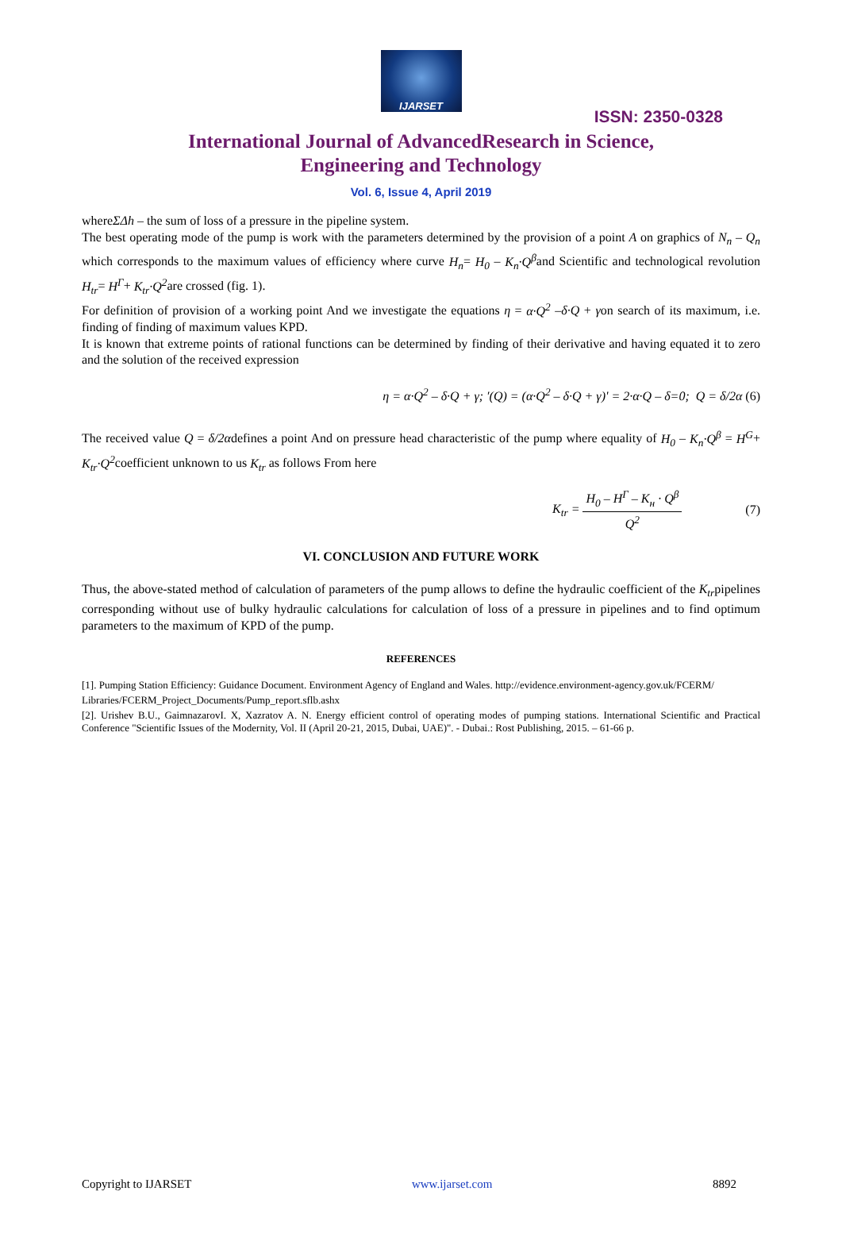IJARSET
ISSN: 2350-0328
International Journal of AdvancedResearch in Science,
Engineering and Technology
Vol. 6, Issue 4, April 2019
whereΣΔh – the sum of loss of a pressure in the pipeline system.
The best operating mode of the pump is work with the parameters determined by the provision of a point A on graphics of N<sub>n</sub> – Q<sub>n</sub> which corresponds to the maximum values of efficiency where curve H<sub>n</sub>= H<sub>0</sub> – K<sub>n</sub>·Q<sup>β</sup>and Scientific and technological revolution H<sub>tr</sub>= H<sup>Г</sup>+ K<sub>tr</sub>·Q<sup>2</sup>are crossed (fig. 1).
For definition of provision of a working point And we investigate the equations η = α·Q<sup>2</sup> –δ·Q + γon search of its maximum, i.e. finding of finding of maximum values KPD.
It is known that extreme points of rational functions can be determined by finding of their derivative and having equated it to zero and the solution of the received expression
η = α·Q<sup>2</sup> – δ·Q + γ; ′(Q) = (α·Q<sup>2</sup> – δ·Q + γ)' = 2·α·Q – δ=0; Q = δ/2α (6)
The received value Q = δ/2αdefines a point And on pressure head characteristic of the pump where equality of H<sub>0</sub> – K<sub>n</sub>·Q<sup>β</sup> = H<sup>G</sup>+ K<sub>tr</sub>·Q<sup>2</sup>coefficient unknown to us K<sub>tr</sub> as follows From here
K<sub>tr</sub> = H<sub>0</sub> – H<sup>Г</sup> – K<sub>н</sub> · Q<sup>β</sup> Q<sup>2</sup> (7)
VI. CONCLUSION AND FUTURE WORK
Thus, the above-stated method of calculation of parameters of the pump allows to define the hydraulic coefficient of the K<sub>tr</sub>pipelines corresponding without use of bulky hydraulic calculations for calculation of loss of a pressure in pipelines and to find optimum parameters to the maximum of KPD of the pump.
REFERENCES
[1]. Pumping Station Efficiency: Guidance Document. Environment Agency of England and Wales. http://evidence.environment-agency.gov.uk/FCERM/
Libraries/FCERM_Project_Documents/Pump_report.sflb.ashx
[2]. Urishev B.U., GaimnazarovI. X, Xazratov A. N. Energy efficient control of operating modes of pumping stations. International Scientific and Practical Conference "Scientific Issues of the Modernity, Vol. II (April 20-21, 2015, Dubai, UAE)". - Dubai.: Rost Publishing, 2015. – 61-66 p.
Copyright to IJARSET www.ijarset.com 8892